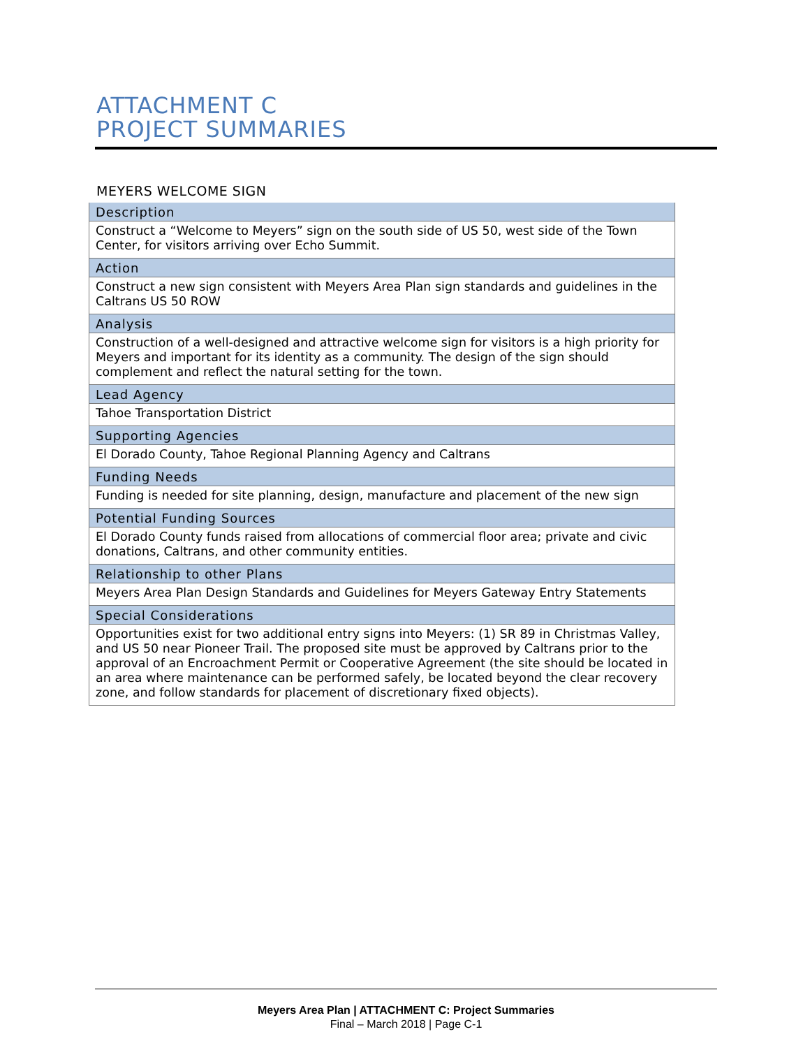ATTACHMENT C
PROJECT SUMMARIES
MEYERS WELCOME SIGN
| Description |
| --- |
| Construct a “Welcome to Meyers” sign on the south side of US 50, west side of the Town Center, for visitors arriving over Echo Summit. |
| Action |
| Construct a new sign consistent with Meyers Area Plan sign standards and guidelines in the Caltrans US 50 ROW |
| Analysis |
| Construction of a well-designed and attractive welcome sign for visitors is a high priority for Meyers and important for its identity as a community. The design of the sign should complement and reflect the natural setting for the town. |
| Lead Agency |
| Tahoe Transportation District |
| Supporting Agencies |
| El Dorado County, Tahoe Regional Planning Agency and Caltrans |
| Funding Needs |
| Funding is needed for site planning, design, manufacture and placement of the new sign |
| Potential Funding Sources |
| El Dorado County funds raised from allocations of commercial floor area; private and civic donations, Caltrans, and other community entities. |
| Relationship to other Plans |
| Meyers Area Plan Design Standards and Guidelines for Meyers Gateway Entry Statements |
| Special Considerations |
| Opportunities exist for two additional entry signs into Meyers: (1) SR 89 in Christmas Valley, and US 50 near Pioneer Trail. The proposed site must be approved by Caltrans prior to the approval of an Encroachment Permit or Cooperative Agreement (the site should be located in an area where maintenance can be performed safely, be located beyond the clear recovery zone, and follow standards for placement of discretionary fixed objects). |
Meyers Area Plan | ATTACHMENT C: Project Summaries
Final – March 2018 | Page C-1